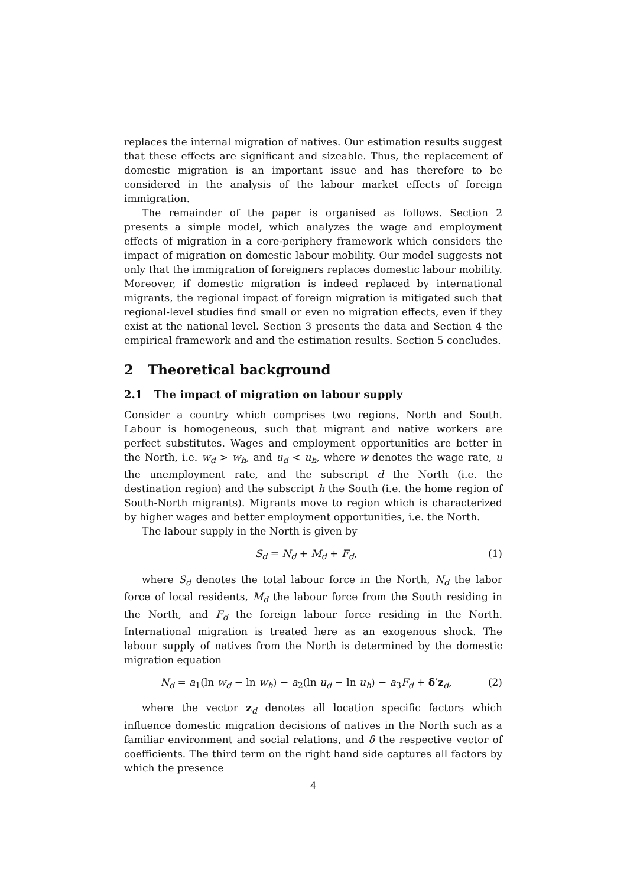replaces the internal migration of natives. Our estimation results suggest that these effects are significant and sizeable. Thus, the replacement of domestic migration is an important issue and has therefore to be considered in the analysis of the labour market effects of foreign immigration.
The remainder of the paper is organised as follows. Section 2 presents a simple model, which analyzes the wage and employment effects of migration in a core-periphery framework which considers the impact of migration on domestic labour mobility. Our model suggests not only that the immigration of foreigners replaces domestic labour mobility. Moreover, if domestic migration is indeed replaced by international migrants, the regional impact of foreign migration is mitigated such that regional-level studies find small or even no migration effects, even if they exist at the national level. Section 3 presents the data and Section 4 the empirical framework and and the estimation results. Section 5 concludes.
2 Theoretical background
2.1 The impact of migration on labour supply
Consider a country which comprises two regions, North and South. Labour is homogeneous, such that migrant and native workers are perfect substitutes. Wages and employment opportunities are better in the North, i.e. w<sub>d</sub> > w<sub>h</sub>, and u<sub>d</sub> < u<sub>h</sub>, where w denotes the wage rate, u the unemployment rate, and the subscript d the North (i.e. the destination region) and the subscript h the South (i.e. the home region of South-North migrants). Migrants move to region which is characterized by higher wages and better employment opportunities, i.e. the North.
The labour supply in the North is given by
S<sub>d</sub> = N<sub>d</sub> + M<sub>d</sub> + F<sub>d</sub>, (1)
where S<sub>d</sub> denotes the total labour force in the North, N<sub>d</sub> the labor force of local residents, M<sub>d</sub> the labour force from the South residing in the North, and F<sub>d</sub> the foreign labour force residing in the North. International migration is treated here as an exogenous shock. The labour supply of natives from the North is determined by the domestic migration equation
N<sub>d</sub> = a<sub>1</sub>(ln w<sub>d</sub> − ln w<sub>h</sub>) − a<sub>2</sub>(ln u<sub>d</sub> − ln u<sub>h</sub>) − a<sub>3</sub>F<sub>d</sub> + δ′z<sub>d</sub>, (2)
where the vector z<sub>d</sub> denotes all location specific factors which influence domestic migration decisions of natives in the North such as a familiar environment and social relations, and δ the respective vector of coefficients. The third term on the right hand side captures all factors by which the presence
4